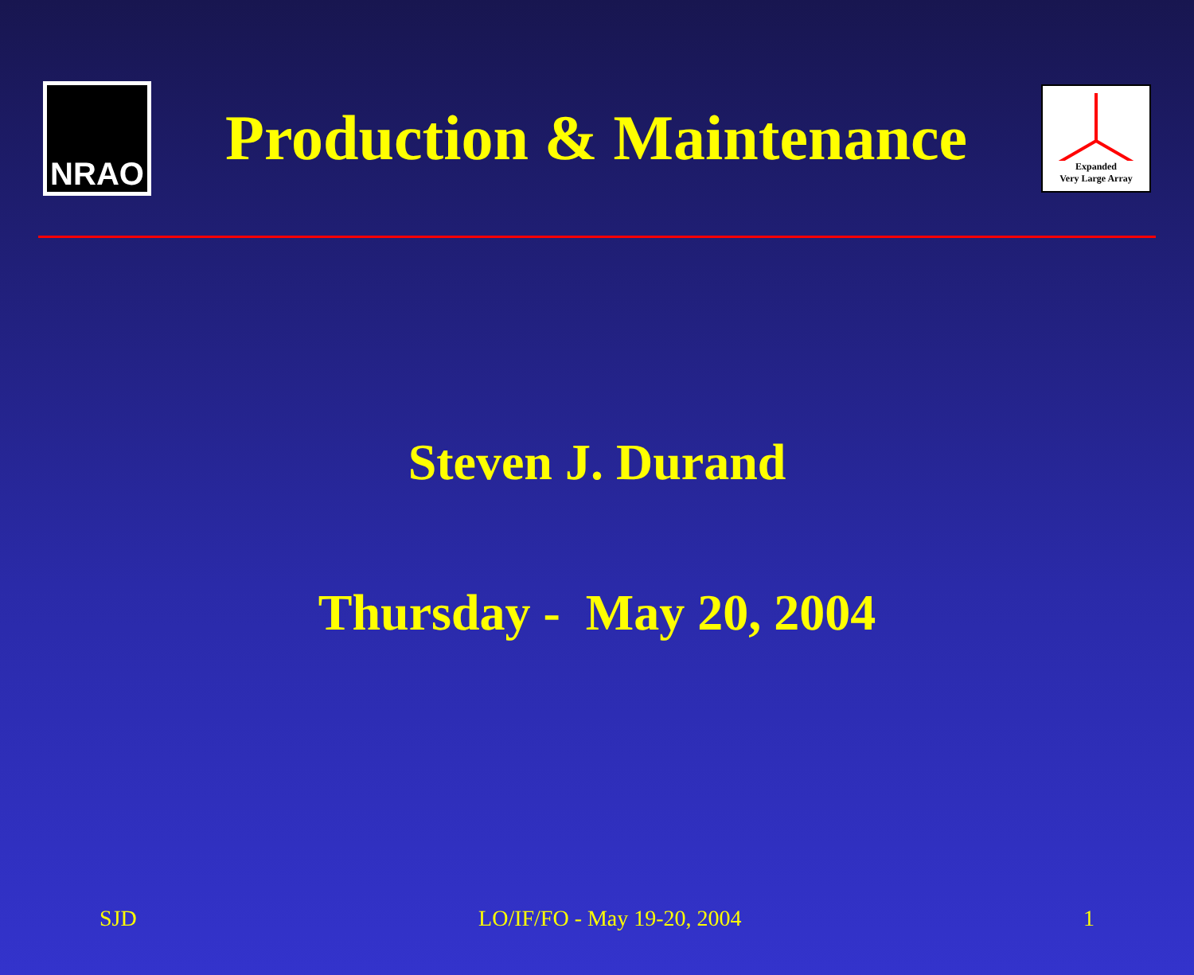NRAO
Production & Maintenance
Expanded
Very Large Array
Steven J. Durand
Thursday - May 20, 2004
SJD LO/IF/FO - May 19-20, 2004 1